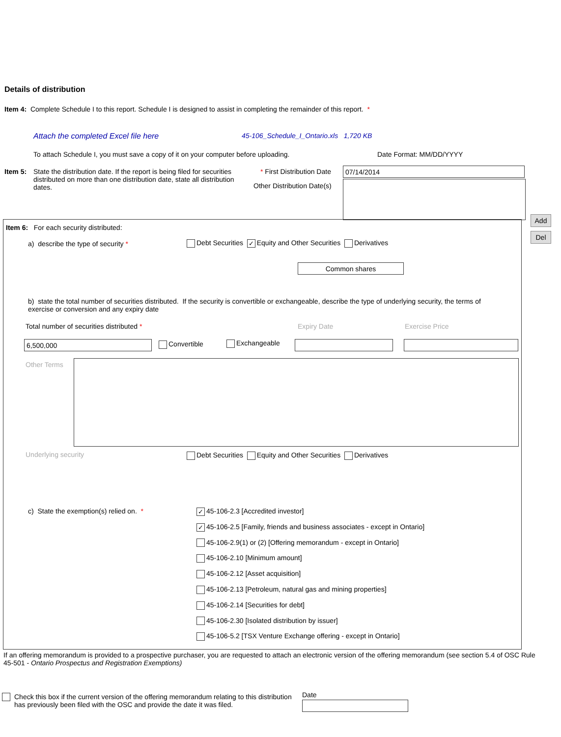Details of distribution
Item 4: Complete Schedule I to this report. Schedule I is designed to assist in completing the remainder of this report. *
Attach the completed Excel file here
45-106_Schedule_I_Ontario.xls 1,720 KB
To attach Schedule I, you must save a copy of it on your computer before uploading.
Date Format: MM/DD/YYYY
Item 5: State the distribution date. If the report is being filed for securities distributed on more than one distribution date, state all distribution dates.
* First Distribution Date 07/14/2014
Other Distribution Date(s)
Add
Del
Item 6: For each security distributed:
a) describe the type of security *
Debt Securities ✓ Equity and Other Securities Derivatives
Common shares
b) state the total number of securities distributed. If the security is convertible or exchangeable, describe the type of underlying security, the terms of exercise or conversion and any expiry date
Total number of securities distributed *
Expiry Date Exercise Price
6,500,000 Convertible Exchangeable
Other Terms
Underlying security
Debt Securities Equity and Other Securities Derivatives
c) State the exemption(s) relied on. *
✓ 45-106-2.3 [Accredited investor]
✓ 45-106-2.5 [Family, friends and business associates - except in Ontario]
45-106-2.9(1) or (2) [Offering memorandum - except in Ontario]
45-106-2.10 [Minimum amount]
45-106-2.12 [Asset acquisition]
45-106-2.13 [Petroleum, natural gas and mining properties]
45-106-2.14 [Securities for debt]
45-106-2.30 [Isolated distribution by issuer]
45-106-5.2 [TSX Venture Exchange offering - except in Ontario]
If an offering memorandum is provided to a prospective purchaser, you are requested to attach an electronic version of the offering memorandum (see section 5.4 of OSC Rule 45-501 - Ontario Prospectus and Registration Exemptions)
Check this box if the current version of the offering memorandum relating to this distribution has previously been filed with the OSC and provide the date it was filed.
Date